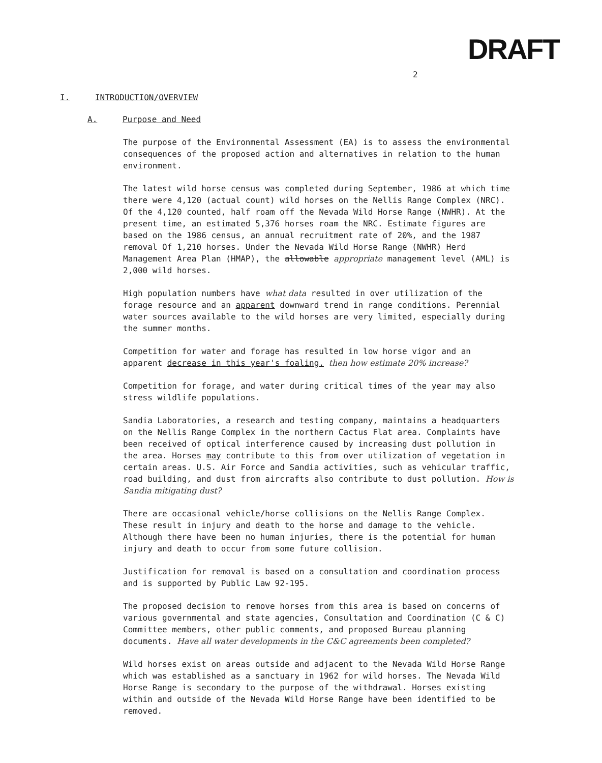2 DRAFT
I. INTRODUCTION/OVERVIEW
A. Purpose and Need
The purpose of the Environmental Assessment (EA) is to assess the environmental consequences of the proposed action and alternatives in relation to the human environment.
The latest wild horse census was completed during September, 1986 at which time there were 4,120 (actual count) wild horses on the Nellis Range Complex (NRC). Of the 4,120 counted, half roam off the Nevada Wild Horse Range (NWHR). At the present time, an estimated 5,376 horses roam the NRC. Estimate figures are based on the 1986 census, an annual recruitment rate of 20%, and the 1987 removal Of 1,210 horses. Under the Nevada Wild Horse Range (NWHR) Herd Management Area Plan (HMAP), the allowable appropriate management level (AML) is 2,000 wild horses.
High population numbers have what data resulted in over utilization of the forage resource and an apparent downward trend in range conditions. Perennial water sources available to the wild horses are very limited, especially during the summer months.
Competition for water and forage has resulted in low horse vigor and an apparent decrease in this year's foaling. then how estimate 20% increase?
Competition for forage, and water during critical times of the year may also stress wildlife populations.
Sandia Laboratories, a research and testing company, maintains a headquarters on the Nellis Range Complex in the northern Cactus Flat area. Complaints have been received of optical interference caused by increasing dust pollution in the area. Horses may contribute to this from over utilization of vegetation in certain areas. U.S. Air Force and Sandia activities, such as vehicular traffic, road building, and dust from aircrafts also contribute to dust pollution. How is Sandia mitigating dust?
There are occasional vehicle/horse collisions on the Nellis Range Complex. These result in injury and death to the horse and damage to the vehicle. Although there have been no human injuries, there is the potential for human injury and death to occur from some future collision.
Justification for removal is based on a consultation and coordination process and is supported by Public Law 92-195.
The proposed decision to remove horses from this area is based on concerns of various governmental and state agencies, Consultation and Coordination (C & C) Committee members, other public comments, and proposed Bureau planning documents. Have all water developments in the C&C agreements been completed?
Wild horses exist on areas outside and adjacent to the Nevada Wild Horse Range which was established as a sanctuary in 1962 for wild horses. The Nevada Wild Horse Range is secondary to the purpose of the withdrawal. Horses existing within and outside of the Nevada Wild Horse Range have been identified to be removed.